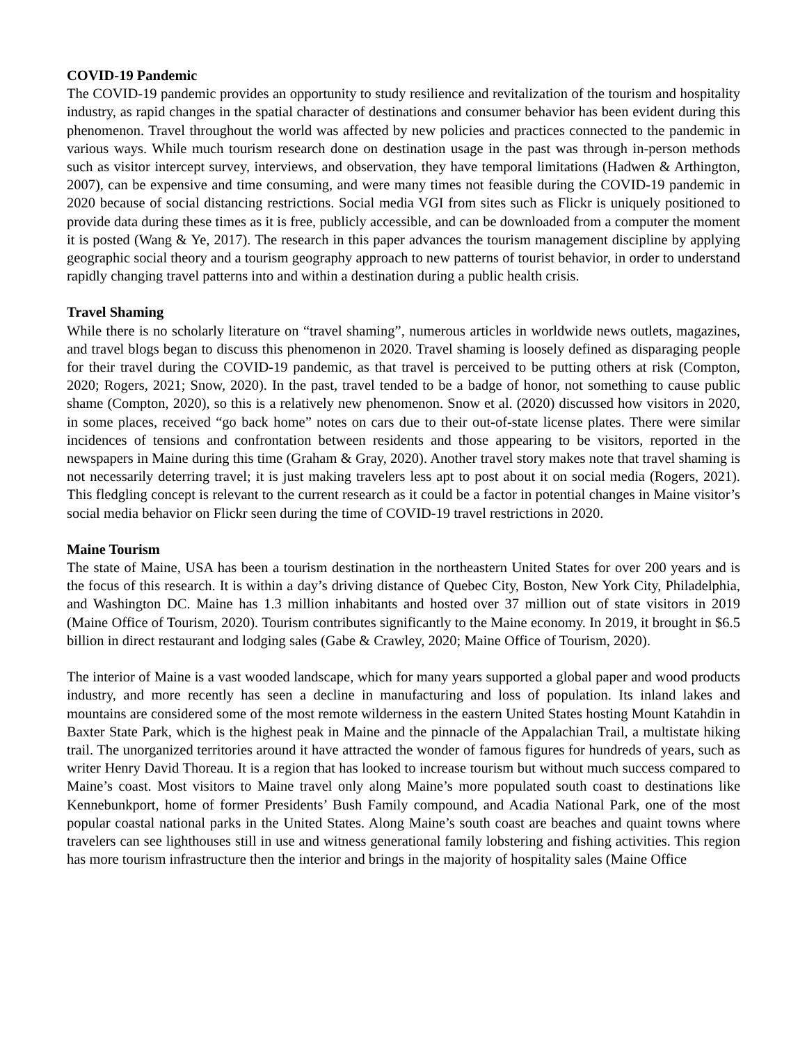COVID-19 Pandemic
The COVID-19 pandemic provides an opportunity to study resilience and revitalization of the tourism and hospitality industry, as rapid changes in the spatial character of destinations and consumer behavior has been evident during this phenomenon. Travel throughout the world was affected by new policies and practices connected to the pandemic in various ways. While much tourism research done on destination usage in the past was through in-person methods such as visitor intercept survey, interviews, and observation, they have temporal limitations (Hadwen & Arthington, 2007), can be expensive and time consuming, and were many times not feasible during the COVID-19 pandemic in 2020 because of social distancing restrictions. Social media VGI from sites such as Flickr is uniquely positioned to provide data during these times as it is free, publicly accessible, and can be downloaded from a computer the moment it is posted (Wang & Ye, 2017). The research in this paper advances the tourism management discipline by applying geographic social theory and a tourism geography approach to new patterns of tourist behavior, in order to understand rapidly changing travel patterns into and within a destination during a public health crisis.
Travel Shaming
While there is no scholarly literature on “travel shaming”, numerous articles in worldwide news outlets, magazines, and travel blogs began to discuss this phenomenon in 2020. Travel shaming is loosely defined as disparaging people for their travel during the COVID-19 pandemic, as that travel is perceived to be putting others at risk (Compton, 2020; Rogers, 2021; Snow, 2020). In the past, travel tended to be a badge of honor, not something to cause public shame (Compton, 2020), so this is a relatively new phenomenon. Snow et al. (2020) discussed how visitors in 2020, in some places, received “go back home” notes on cars due to their out-of-state license plates. There were similar incidences of tensions and confrontation between residents and those appearing to be visitors, reported in the newspapers in Maine during this time (Graham & Gray, 2020). Another travel story makes note that travel shaming is not necessarily deterring travel; it is just making travelers less apt to post about it on social media (Rogers, 2021). This fledgling concept is relevant to the current research as it could be a factor in potential changes in Maine visitor’s social media behavior on Flickr seen during the time of COVID-19 travel restrictions in 2020.
Maine Tourism
The state of Maine, USA has been a tourism destination in the northeastern United States for over 200 years and is the focus of this research. It is within a day’s driving distance of Quebec City, Boston, New York City, Philadelphia, and Washington DC. Maine has 1.3 million inhabitants and hosted over 37 million out of state visitors in 2019 (Maine Office of Tourism, 2020). Tourism contributes significantly to the Maine economy. In 2019, it brought in $6.5 billion in direct restaurant and lodging sales (Gabe & Crawley, 2020; Maine Office of Tourism, 2020).
The interior of Maine is a vast wooded landscape, which for many years supported a global paper and wood products industry, and more recently has seen a decline in manufacturing and loss of population. Its inland lakes and mountains are considered some of the most remote wilderness in the eastern United States hosting Mount Katahdin in Baxter State Park, which is the highest peak in Maine and the pinnacle of the Appalachian Trail, a multistate hiking trail. The unorganized territories around it have attracted the wonder of famous figures for hundreds of years, such as writer Henry David Thoreau. It is a region that has looked to increase tourism but without much success compared to Maine’s coast. Most visitors to Maine travel only along Maine’s more populated south coast to destinations like Kennebunkport, home of former Presidents’ Bush Family compound, and Acadia National Park, one of the most popular coastal national parks in the United States. Along Maine’s south coast are beaches and quaint towns where travelers can see lighthouses still in use and witness generational family lobstering and fishing activities. This region has more tourism infrastructure then the interior and brings in the majority of hospitality sales (Maine Office